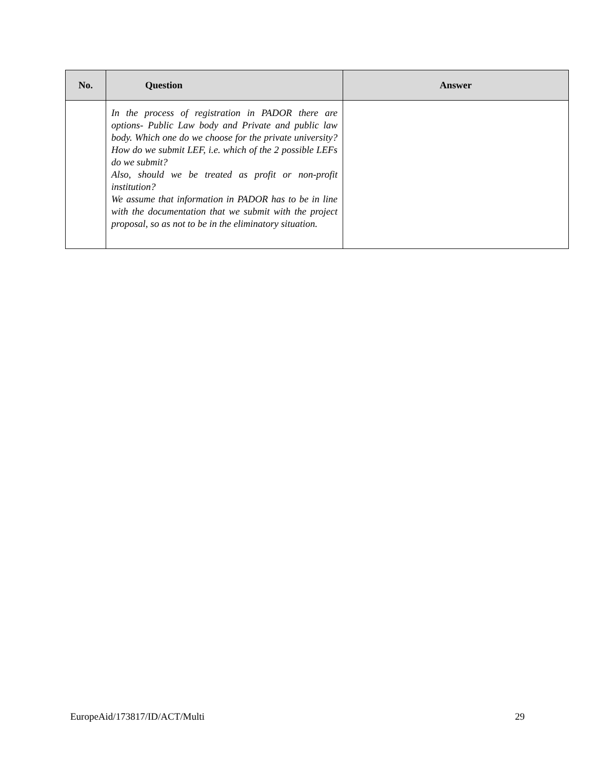| No. | Question | Answer |
| --- | --- | --- |
| | In the process of registration in PADOR there are options- Public Law body and Private and public law body. Which one do we choose for the private university? How do we submit LEF, i.e. which of the 2 possible LEFs do we submit? Also, should we be treated as profit or non-profit institution? We assume that information in PADOR has to be in line with the documentation that we submit with the project proposal, so as not to be in the eliminatory situation. | |
EuropeAid/173817/ID/ACT/Multi 29